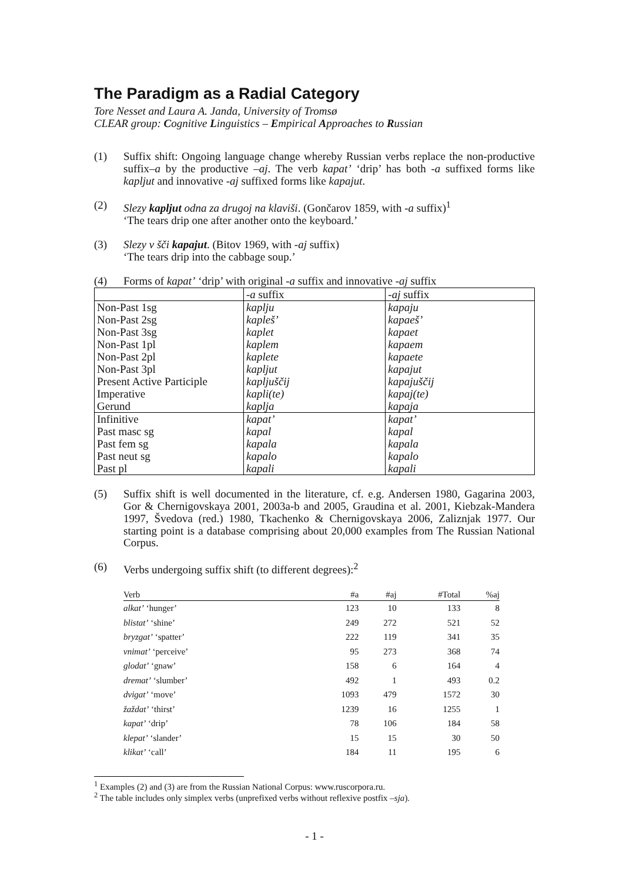The Paradigm as a Radial Category
Tore Nesset and Laura A. Janda, University of Tromsø
CLEAR group: Cognitive Linguistics – Empirical Approaches to Russian
(1) Suffix shift: Ongoing language change whereby Russian verbs replace the non-productive suffix–a by the productive –aj. The verb kapat’ ‘drip’ has both -a suffixed forms like kapljut and innovative -aj suffixed forms like kapajut.
(2) Slezy kapljut odna za drugoj na klaviši. (Gončarov 1859, with -a suffix)<sup>1</sup>
‘The tears drip one after another onto the keyboard.’
(3) Slezy v šči kapajut. (Bitov 1969, with -aj suffix)
‘The tears drip into the cabbage soup.’
(4) Forms of kapat’ ‘drip’ with original -a suffix and innovative -aj suffix
| | -a suffix | -aj suffix |
| Non-Past 1sg | kaplju | kapaju |
| Non-Past 2sg | kapleš’ | kapaeš’ |
| Non-Past 3sg | kaplet | kapaet |
| Non-Past 1pl | kaplem | kapaem |
| Non-Past 2pl | kaplete | kapaete |
| Non-Past 3pl | kapljut | kapajut |
| Present Active Participle | kapljuščij | kapajuščij |
| Imperative | kapli(te) | kapaj(te) |
| Gerund | kaplja | kapaja |
| Infinitive | kapat’ | kapat’ |
| Past masc sg | kapal | kapal |
| Past fem sg | kapala | kapala |
| Past neut sg | kapalo | kapalo |
| Past pl | kapali | kapali |
(5) Suffix shift is well documented in the literature, cf. e.g. Andersen 1980, Gagarina 2003, Gor & Chernigovskaya 2001, 2003a-b and 2005, Graudina et al. 2001, Kiebzak-Mandera 1997, Švedova (red.) 1980, Tkachenko & Chernigovskaya 2006, Zaliznjak 1977. Our starting point is a database comprising about 20,000 examples from The Russian National Corpus.
(6) Verbs undergoing suffix shift (to different degrees):<sup>2</sup>
| Verb | #a | #aj | #Total | %aj |
| --- | --- | --- | --- | --- |
| alkat’ ‘hunger’ | 123 | 10 | 133 | 8 |
| blistat’ ‘shine’ | 249 | 272 | 521 | 52 |
| bryzgat’ ‘spatter’ | 222 | 119 | 341 | 35 |
| vnimat’ ‘perceive’ | 95 | 273 | 368 | 74 |
| glodat’ ‘gnaw’ | 158 | 6 | 164 | 4 |
| dremat’ ‘slumber’ | 492 | 1 | 493 | 0.2 |
| dvigat’ ‘move’ | 1093 | 479 | 1572 | 30 |
| žaždat’ ‘thirst’ | 1239 | 16 | 1255 | 1 |
| kapat’ ‘drip’ | 78 | 106 | 184 | 58 |
| klepat’ ‘slander’ | 15 | 15 | 30 | 50 |
| klikat’ ‘call’ | 184 | 11 | 195 | 6 |
<sup>1</sup> Examples (2) and (3) are from the Russian National Corpus: www.ruscorpora.ru.
<sup>2</sup> The table includes only simplex verbs (unprefixed verbs without reflexive postfix –sja).
- 1 -